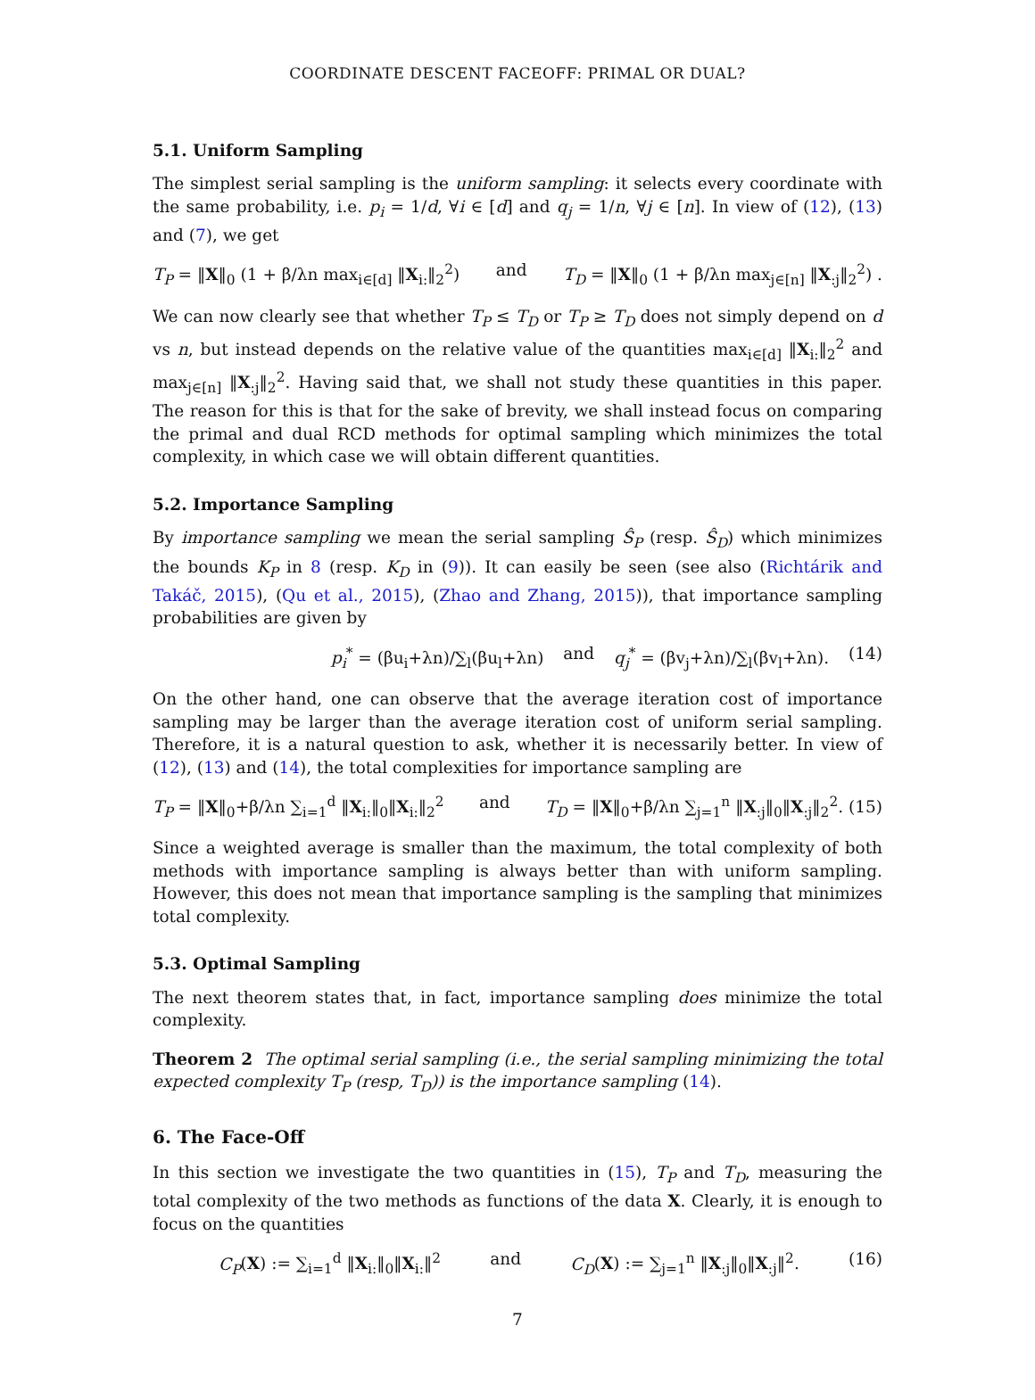COORDINATE DESCENT FACEOFF: PRIMAL OR DUAL?
5.1. Uniform Sampling
The simplest serial sampling is the uniform sampling: it selects every coordinate with the same probability, i.e. p<sub>i</sub> = 1/d, ∀i ∈ [d] and q<sub>j</sub> = 1/n, ∀j ∈ [n]. In view of (12), (13) and (7), we get
T<sub>P</sub> = ‖X‖<sub>0</sub> (1 + β/λn max<sub>i∈[d]</sub> ‖X<sub>i:</sub>‖<sub>2</sub><sup>2</sup>) and T<sub>D</sub> = ‖X‖<sub>0</sub> (1 + β/λn max<sub>j∈[n]</sub> ‖X<sub>:j</sub>‖<sub>2</sub><sup>2</sup>) .
We can now clearly see that whether T<sub>P</sub> ≤ T<sub>D</sub> or T<sub>P</sub> ≥ T<sub>D</sub> does not simply depend on d vs n, but instead depends on the relative value of the quantities max<sub>i∈[d]</sub> ‖X<sub>i:</sub>‖<sub>2</sub><sup>2</sup> and max<sub>j∈[n]</sub> ‖X<sub>:j</sub>‖<sub>2</sub><sup>2</sup>. Having said that, we shall not study these quantities in this paper. The reason for this is that for the sake of brevity, we shall instead focus on comparing the primal and dual RCD methods for optimal sampling which minimizes the total complexity, in which case we will obtain different quantities.
5.2. Importance Sampling
By importance sampling we mean the serial sampling Ŝ<sub>P</sub> (resp. Ŝ<sub>D</sub>) which minimizes the bounds K<sub>P</sub> in 8 (resp. K<sub>D</sub> in (9)). It can easily be seen (see also (Richtárik and Takáč, 2015), (Qu et al., 2015), (Zhao and Zhang, 2015)), that importance sampling probabilities are given by
p<sub>i</sub><sup>*</sup> = (βu<sub>i</sub>+λn)/∑<sub>l</sub>(βu<sub>l</sub>+λn) and q<sub>j</sub><sup>*</sup> = (βv<sub>j</sub>+λn)/∑<sub>l</sub>(βv<sub>l</sub>+λn). (14)
On the other hand, one can observe that the average iteration cost of importance sampling may be larger than the average iteration cost of uniform serial sampling. Therefore, it is a natural question to ask, whether it is necessarily better. In view of (12), (13) and (14), the total complexities for importance sampling are
T<sub>P</sub> = ‖X‖<sub>0</sub>+β/λn ∑<sub>i=1</sub><sup>d</sup> ‖X<sub>i:</sub>‖<sub>0</sub>‖X<sub>i:</sub>‖<sub>2</sub><sup>2</sup> and T<sub>D</sub> = ‖X‖<sub>0</sub>+β/λn ∑<sub>j=1</sub><sup>n</sup> ‖X<sub>:j</sub>‖<sub>0</sub>‖X<sub>:j</sub>‖<sub>2</sub><sup>2</sup>. (15)
Since a weighted average is smaller than the maximum, the total complexity of both methods with importance sampling is always better than with uniform sampling. However, this does not mean that importance sampling is the sampling that minimizes total complexity.
5.3. Optimal Sampling
The next theorem states that, in fact, importance sampling does minimize the total complexity.
Theorem 2 The optimal serial sampling (i.e., the serial sampling minimizing the total expected complexity T<sub>P</sub> (resp, T<sub>D</sub>)) is the importance sampling (14).
6. The Face-Off
In this section we investigate the two quantities in (15), T<sub>P</sub> and T<sub>D</sub>, measuring the total complexity of the two methods as functions of the data X. Clearly, it is enough to focus on the quantities
C<sub>P</sub>(X) := ∑<sub>i=1</sub><sup>d</sup> ‖X<sub>i:</sub>‖<sub>0</sub>‖X<sub>i:</sub>‖<sup>2</sup> and C<sub>D</sub>(X) := ∑<sub>j=1</sub><sup>n</sup> ‖X<sub>:j</sub>‖<sub>0</sub>‖X<sub>:j</sub>‖<sup>2</sup>. (16)
7